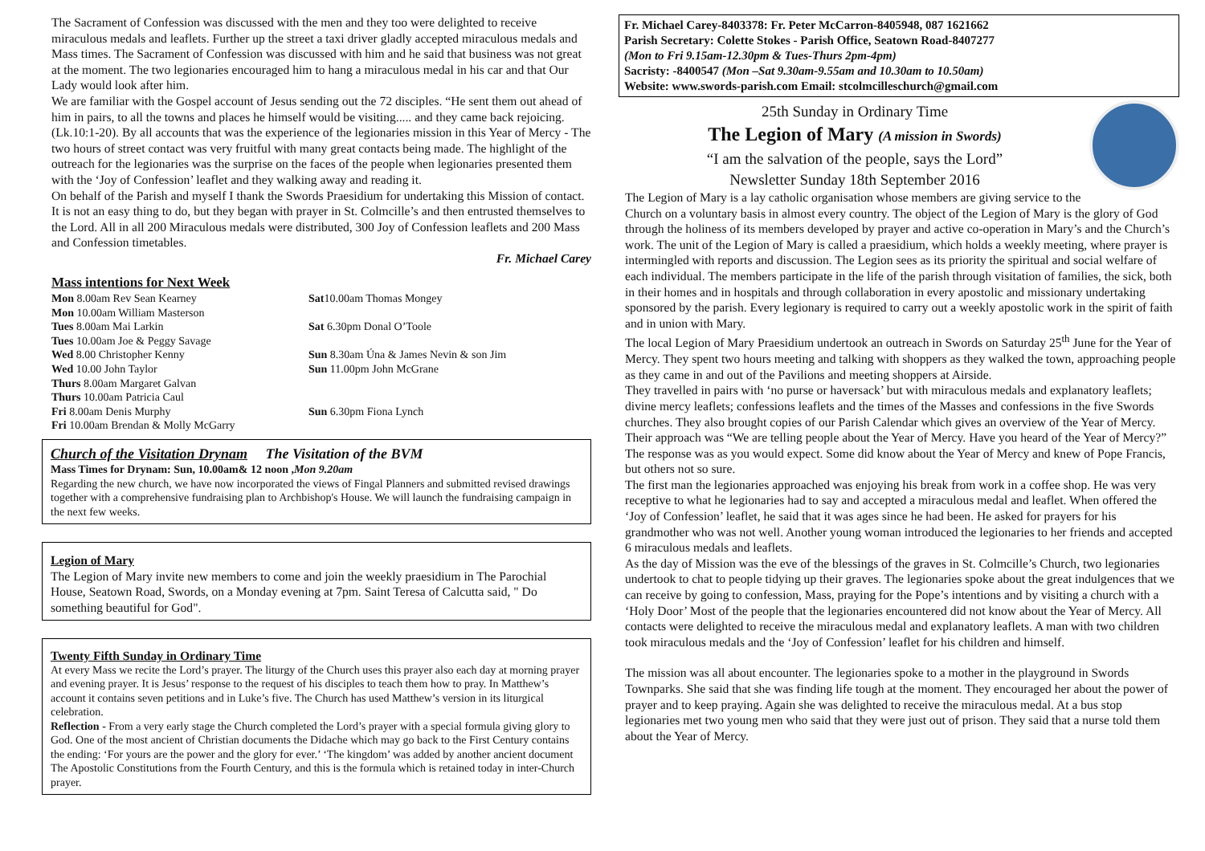The Sacrament of Confession was discussed with the men and they too were delighted to receive miraculous medals and leaflets. Further up the street a taxi driver gladly accepted miraculous medals and Mass times. The Sacrament of Confession was discussed with him and he said that business was not great at the moment. The two legionaries encouraged him to hang a miraculous medal in his car and that Our Lady would look after him.
We are familiar with the Gospel account of Jesus sending out the 72 disciples. “He sent them out ahead of him in pairs, to all the towns and places he himself would be visiting..... and they came back rejoicing. (Lk.10:1-20). By all accounts that was the experience of the legionaries mission in this Year of Mercy - The two hours of street contact was very fruitful with many great contacts being made. The highlight of the outreach for the legionaries was the surprise on the faces of the people when legionaries presented them with the ‘Joy of Confession’ leaflet and they walking away and reading it.
On behalf of the Parish and myself I thank the Swords Praesidium for undertaking this Mission of contact. It is not an easy thing to do, but they began with prayer in St. Colmcille’s and then entrusted themselves to the Lord. All in all 200 Miraculous medals were distributed, 300 Joy of Confession leaflets and 200 Mass and Confession timetables.
Fr. Michael Carey
Mass intentions for Next Week
Mon 8.00am Rev Sean Kearney
Sat10.00am Thomas Mongey
Mon 10.00am William Masterson
Tues 8.00am Mai Larkin
Sat 6.30pm Donal O’Toole
Tues 10.00am Joe & Peggy Savage
Wed 8.00 Christopher Kenny
Sun 8.30am Úna & James Nevin & son Jim
Wed 10.00 John Taylor
Sun 11.00pm John McGrane
Thurs 8.00am Margaret Galvan
Thurs 10.00am Patricia Caul
Fri 8.00am Denis Murphy
Sun 6.30pm Fiona Lynch
Fri 10.00am Brendan & Molly McGarry
Church of the Visitation Drynam The Visitation of the BVM
Mass Times for Drynam: Sun, 10.00am& 12 noon ,Mon 9.20am
Regarding the new church, we have now incorporated the views of Fingal Planners and submitted revised drawings together with a comprehensive fundraising plan to Archbishop's House. We will launch the fundraising campaign in the next few weeks.
Legion of Mary
The Legion of Mary invite new members to come and join the weekly praesidium in The Parochial House, Seatown Road, Swords, on a Monday evening at 7pm. Saint Teresa of Calcutta said, " Do something beautiful for God".
Twenty Fifth Sunday in Ordinary Time
At every Mass we recite the Lord’s prayer. The liturgy of the Church uses this prayer also each day at morning prayer and evening prayer. It is Jesus’ response to the request of his disciples to teach them how to pray. In Matthew’s account it contains seven petitions and in Luke’s five. The Church has used Matthew’s version in its liturgical celebration.
Reflection - From a very early stage the Church completed the Lord’s prayer with a special formula giving glory to God. One of the most ancient of Christian documents the Didache which may go back to the First Century contains the ending: ‘For yours are the power and the glory for ever.’ ‘The kingdom’ was added by another ancient document The Apostolic Constitutions from the Fourth Century, and this is the formula which is retained today in inter-Church prayer.
Fr. Michael Carey-8403378: Fr. Peter McCarron-8405948, 087 1621662
Parish Secretary: Colette Stokes - Parish Office, Seatown Road-8407277
(Mon to Fri 9.15am-12.30pm & Tues-Thurs 2pm-4pm)
Sacristy: -8400547 (Mon –Sat 9.30am-9.55am and 10.30am to 10.50am)
Website: www.swords-parish.com Email: stcolmcilleschurch@gmail.com
25th Sunday in Ordinary Time
The Legion of Mary (A mission in Swords)
“I am the salvation of the people, says the Lord”
Newsletter Sunday 18th September 2016
The Legion of Mary is a lay catholic organisation whose members are giving service to the Church on a voluntary basis in almost every country. The object of the Legion of Mary is the glory of God through the holiness of its members developed by prayer and active co-operation in Mary’s and the Church’s work. The unit of the Legion of Mary is called a praesidium, which holds a weekly meeting, where prayer is intermingled with reports and discussion. The Legion sees as its priority the spiritual and social welfare of each individual. The members participate in the life of the parish through visitation of families, the sick, both in their homes and in hospitals and through collaboration in every apostolic and missionary undertaking sponsored by the parish. Every legionary is required to carry out a weekly apostolic work in the spirit of faith and in union with Mary.
The local Legion of Mary Praesidium undertook an outreach in Swords on Saturday 25<sup>th</sup> June for the Year of Mercy. They spent two hours meeting and talking with shoppers as they walked the town, approaching people as they came in and out of the Pavilions and meeting shoppers at Airside.
They travelled in pairs with ‘no purse or haversack’ but with miraculous medals and explanatory leaflets; divine mercy leaflets; confessions leaflets and the times of the Masses and confessions in the five Swords churches. They also brought copies of our Parish Calendar which gives an overview of the Year of Mercy.
Their approach was “We are telling people about the Year of Mercy. Have you heard of the Year of Mercy?” The response was as you would expect. Some did know about the Year of Mercy and knew of Pope Francis, but others not so sure.
The first man the legionaries approached was enjoying his break from work in a coffee shop. He was very receptive to what he legionaries had to say and accepted a miraculous medal and leaflet. When offered the ‘Joy of Confession’ leaflet, he said that it was ages since he had been. He asked for prayers for his grandmother who was not well. Another young woman introduced the legionaries to her friends and accepted 6 miraculous medals and leaflets.
As the day of Mission was the eve of the blessings of the graves in St. Colmcille’s Church, two legionaries undertook to chat to people tidying up their graves. The legionaries spoke about the great indulgences that we can receive by going to confession, Mass, praying for the Pope’s intentions and by visiting a church with a ‘Holy Door’ Most of the people that the legionaries encountered did not know about the Year of Mercy. All contacts were delighted to receive the miraculous medal and explanatory leaflets. A man with two children took miraculous medals and the ‘Joy of Confession’ leaflet for his children and himself.
The mission was all about encounter. The legionaries spoke to a mother in the playground in Swords Townparks. She said that she was finding life tough at the moment. They encouraged her about the power of prayer and to keep praying. Again she was delighted to receive the miraculous medal. At a bus stop legionaries met two young men who said that they were just out of prison. They said that a nurse told them about the Year of Mercy.